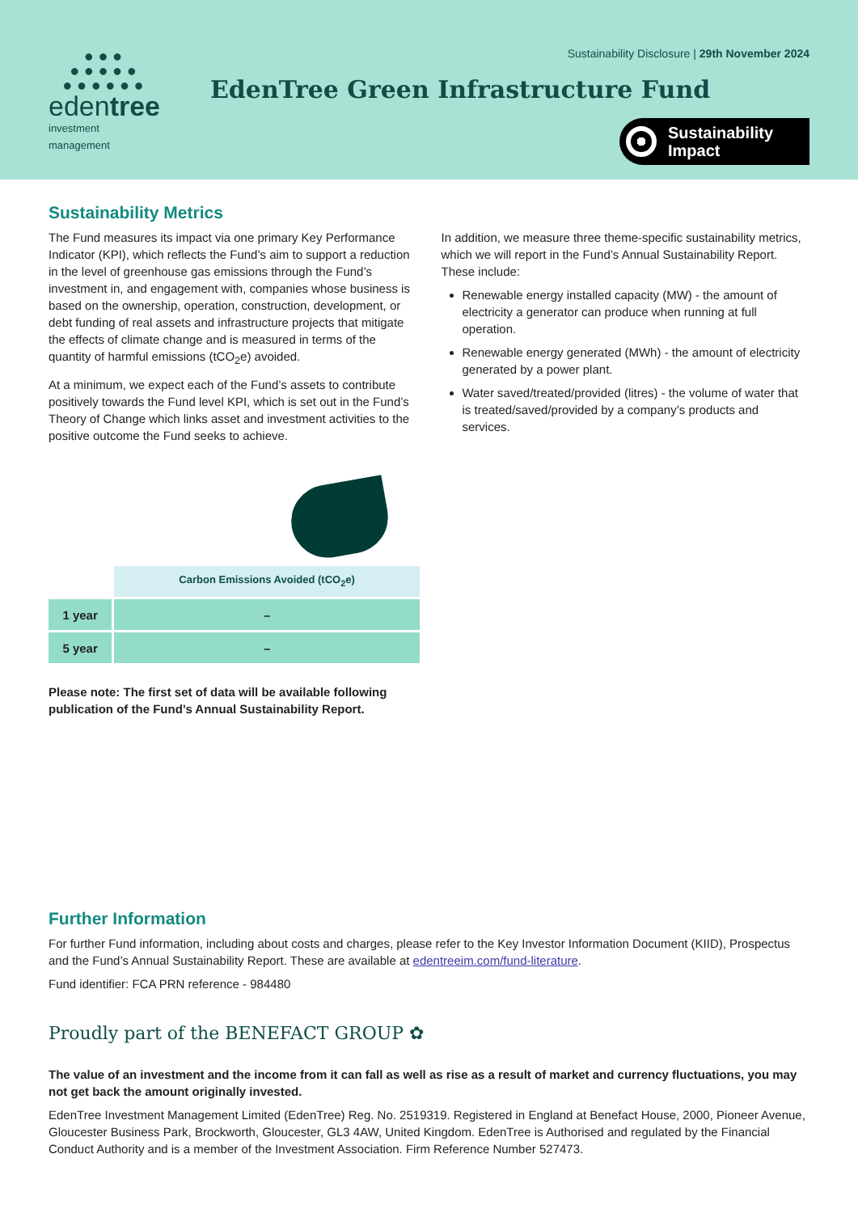● ● ●
● ● ● ● ●
● ● ● ● ● ●
edentree
investment management
Sustainability Disclosure | 29th November 2024
EdenTree Green Infrastructure Fund
Sustainability
Impact
Sustainability Metrics
The Fund measures its impact via one primary Key Performance Indicator (KPI), which reflects the Fund’s aim to support a reduction in the level of greenhouse gas emissions through the Fund’s investment in, and engagement with, companies whose business is based on the ownership, operation, construction, development, or debt funding of real assets and infrastructure projects that mitigate the effects of climate change and is measured in terms of the quantity of harmful emissions (tCO<sub>2</sub>e) avoided.
At a minimum, we expect each of the Fund’s assets to contribute positively towards the Fund level KPI, which is set out in the Fund’s Theory of Change which links asset and investment activities to the positive outcome the Fund seeks to achieve.
In addition, we measure three theme-specific sustainability metrics, which we will report in the Fund’s Annual Sustainability Report. These include:
Renewable energy installed capacity (MW) - the amount of electricity a generator can produce when running at full operation.
Renewable energy generated (MWh) - the amount of electricity generated by a power plant.
Water saved/treated/provided (litres) - the volume of water that is treated/saved/provided by a company’s products and services.
| | Carbon Emissions Avoided (tCO<sub>2</sub>e) |
| 1 year | – |
| 5 year | – |
Please note: The first set of data will be available following publication of the Fund’s Annual Sustainability Report.
Further Information
For further Fund information, including about costs and charges, please refer to the Key Investor Information Document (KIID), Prospectus and the Fund’s Annual Sustainability Report. These are available at edentreeim.com/fund-literature.
Fund identifier: FCA PRN reference - 984480
Proudly part of the BENEFACT GROUP ✿
The value of an investment and the income from it can fall as well as rise as a result of market and currency fluctuations, you may not get back the amount originally invested.
EdenTree Investment Management Limited (EdenTree) Reg. No. 2519319. Registered in England at Benefact House, 2000, Pioneer Avenue, Gloucester Business Park, Brockworth, Gloucester, GL3 4AW, United Kingdom. EdenTree is Authorised and regulated by the Financial Conduct Authority and is a member of the Investment Association. Firm Reference Number 527473.